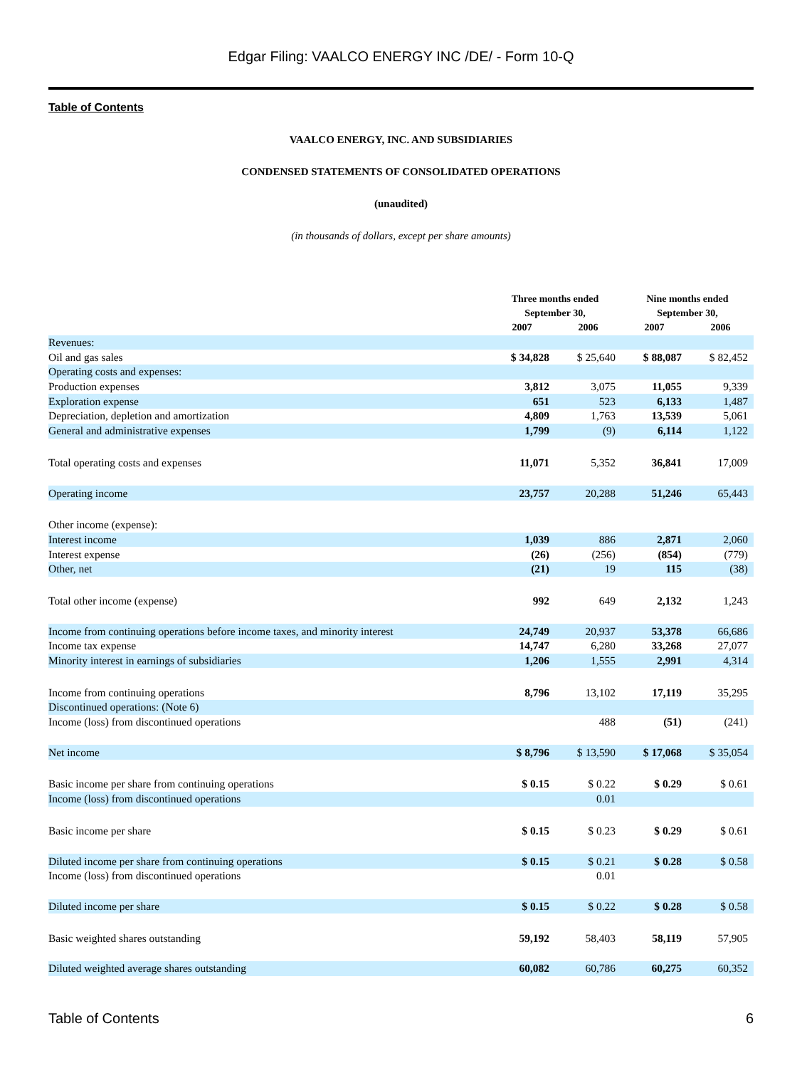Edgar Filing: VAALCO ENERGY INC /DE/ - Form 10-Q
Table of Contents
VAALCO ENERGY, INC. AND SUBSIDIARIES
CONDENSED STATEMENTS OF CONSOLIDATED OPERATIONS
(unaudited)
(in thousands of dollars, except per share amounts)
| | Three months ended September 30, | | Nine months ended September 30, | |
| --- | --- | --- | --- | --- |
| | 2007 | 2006 | 2007 | 2006 |
| Revenues: | | | | |
| Oil and gas sales | $ 34,828 | $ 25,640 | $ 88,087 | $ 82,452 |
| Operating costs and expenses: | | | | |
| Production expenses | 3,812 | 3,075 | 11,055 | 9,339 |
| Exploration expense | 651 | 523 | 6,133 | 1,487 |
| Depreciation, depletion and amortization | 4,809 | 1,763 | 13,539 | 5,061 |
| General and administrative expenses | 1,799 | (9) | 6,114 | 1,122 |
| Total operating costs and expenses | 11,071 | 5,352 | 36,841 | 17,009 |
| Operating income | 23,757 | 20,288 | 51,246 | 65,443 |
| Other income (expense): | | | | |
| Interest income | 1,039 | 886 | 2,871 | 2,060 |
| Interest expense | (26) | (256) | (854) | (779) |
| Other, net | (21) | 19 | 115 | (38) |
| Total other income (expense) | 992 | 649 | 2,132 | 1,243 |
| Income from continuing operations before income taxes, and minority interest | 24,749 | 20,937 | 53,378 | 66,686 |
| Income tax expense | 14,747 | 6,280 | 33,268 | 27,077 |
| Minority interest in earnings of subsidiaries | 1,206 | 1,555 | 2,991 | 4,314 |
| Income from continuing operations | 8,796 | 13,102 | 17,119 | 35,295 |
| Discontinued operations: (Note 6) | | | | |
| Income (loss) from discontinued operations | | 488 | (51) | (241) |
| Net income | $ 8,796 | $ 13,590 | $ 17,068 | $ 35,054 |
| Basic income per share from continuing operations | $ 0.15 | $ 0.22 | $ 0.29 | $ 0.61 |
| Income (loss) from discontinued operations | | 0.01 | | |
| Basic income per share | $ 0.15 | $ 0.23 | $ 0.29 | $ 0.61 |
| Diluted income per share from continuing operations | $ 0.15 | $ 0.21 | $ 0.28 | $ 0.58 |
| Income (loss) from discontinued operations | | 0.01 | | |
| Diluted income per share | $ 0.15 | $ 0.22 | $ 0.28 | $ 0.58 |
| Basic weighted shares outstanding | 59,192 | 58,403 | 58,119 | 57,905 |
| Diluted weighted average shares outstanding | 60,082 | 60,786 | 60,275 | 60,352 |
Table of Contents 6